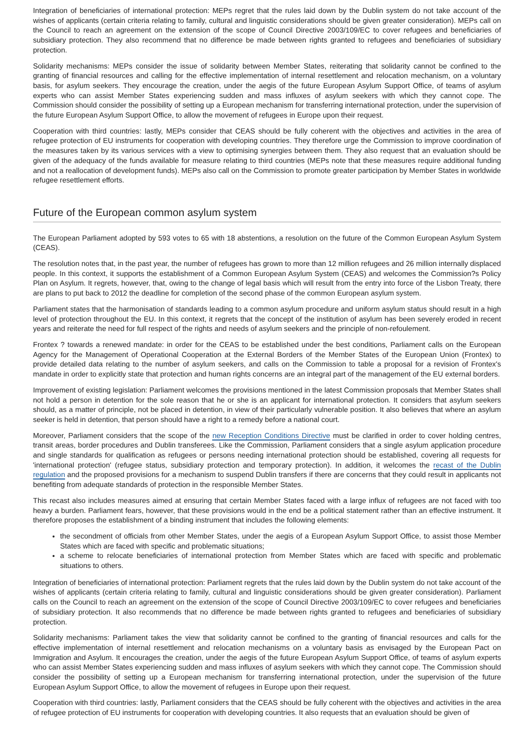Integration of beneficiaries of international protection: MEPs regret that the rules laid down by the Dublin system do not take account of the wishes of applicants (certain criteria relating to family, cultural and linguistic considerations should be given greater consideration). MEPs call on the Council to reach an agreement on the extension of the scope of Council Directive 2003/109/EC to cover refugees and beneficiaries of subsidiary protection. They also recommend that no difference be made between rights granted to refugees and beneficiaries of subsidiary protection.
Solidarity mechanisms: MEPs consider the issue of solidarity between Member States, reiterating that solidarity cannot be confined to the granting of financial resources and calling for the effective implementation of internal resettlement and relocation mechanism, on a voluntary basis, for asylum seekers. They encourage the creation, under the aegis of the future European Asylum Support Office, of teams of asylum experts who can assist Member States experiencing sudden and mass influxes of asylum seekers with which they cannot cope. The Commission should consider the possibility of setting up a European mechanism for transferring international protection, under the supervision of the future European Asylum Support Office, to allow the movement of refugees in Europe upon their request.
Cooperation with third countries: lastly, MEPs consider that CEAS should be fully coherent with the objectives and activities in the area of refugee protection of EU instruments for cooperation with developing countries. They therefore urge the Commission to improve coordination of the measures taken by its various services with a view to optimising synergies between them. They also request that an evaluation should be given of the adequacy of the funds available for measure relating to third countries (MEPs note that these measures require additional funding and not a reallocation of development funds). MEPs also call on the Commission to promote greater participation by Member States in worldwide refugee resettlement efforts.
Future of the European common asylum system
The European Parliament adopted by 593 votes to 65 with 18 abstentions, a resolution on the future of the Common European Asylum System (CEAS).
The resolution notes that, in the past year, the number of refugees has grown to more than 12 million refugees and 26 million internally displaced people. In this context, it supports the establishment of a Common European Asylum System (CEAS) and welcomes the Commission?s Policy Plan on Asylum. It regrets, however, that, owing to the change of legal basis which will result from the entry into force of the Lisbon Treaty, there are plans to put back to 2012 the deadline for completion of the second phase of the common European asylum system.
Parliament states that the harmonisation of standards leading to a common asylum procedure and uniform asylum status should result in a high level of protection throughout the EU. In this context, it regrets that the concept of the institution of asylum has been severely eroded in recent years and reiterate the need for full respect of the rights and needs of asylum seekers and the principle of non-refoulement.
Frontex ? towards a renewed mandate: in order for the CEAS to be established under the best conditions, Parliament calls on the European Agency for the Management of Operational Cooperation at the External Borders of the Member States of the European Union (Frontex) to provide detailed data relating to the number of asylum seekers, and calls on the Commission to table a proposal for a revision of Frontex's mandate in order to explicitly state that protection and human rights concerns are an integral part of the management of the EU external borders.
Improvement of existing legislation: Parliament welcomes the provisions mentioned in the latest Commission proposals that Member States shall not hold a person in detention for the sole reason that he or she is an applicant for international protection. It considers that asylum seekers should, as a matter of principle, not be placed in detention, in view of their particularly vulnerable position. It also believes that where an asylum seeker is held in detention, that person should have a right to a remedy before a national court.
Moreover, Parliament considers that the scope of the new Reception Conditions Directive must be clarified in order to cover holding centres, transit areas, border procedures and Dublin transferees. Like the Commission, Parliament considers that a single asylum application procedure and single standards for qualification as refugees or persons needing international protection should be established, covering all requests for 'international protection' (refugee status, subsidiary protection and temporary protection). In addition, it welcomes the recast of the Dublin regulation and the proposed provisions for a mechanism to suspend Dublin transfers if there are concerns that they could result in applicants not benefiting from adequate standards of protection in the responsible Member States.
This recast also includes measures aimed at ensuring that certain Member States faced with a large influx of refugees are not faced with too heavy a burden. Parliament fears, however, that these provisions would in the end be a political statement rather than an effective instrument. It therefore proposes the establishment of a binding instrument that includes the following elements:
the secondment of officials from other Member States, under the aegis of a European Asylum Support Office, to assist those Member States which are faced with specific and problematic situations;
a scheme to relocate beneficiaries of international protection from Member States which are faced with specific and problematic situations to others.
Integration of beneficiaries of international protection: Parliament regrets that the rules laid down by the Dublin system do not take account of the wishes of applicants (certain criteria relating to family, cultural and linguistic considerations should be given greater consideration). Parliament calls on the Council to reach an agreement on the extension of the scope of Council Directive 2003/109/EC to cover refugees and beneficiaries of subsidiary protection. It also recommends that no difference be made between rights granted to refugees and beneficiaries of subsidiary protection.
Solidarity mechanisms: Parliament takes the view that solidarity cannot be confined to the granting of financial resources and calls for the effective implementation of internal resettlement and relocation mechanisms on a voluntary basis as envisaged by the European Pact on Immigration and Asylum. It encourages the creation, under the aegis of the future European Asylum Support Office, of teams of asylum experts who can assist Member States experiencing sudden and mass influxes of asylum seekers with which they cannot cope. The Commission should consider the possibility of setting up a European mechanism for transferring international protection, under the supervision of the future European Asylum Support Office, to allow the movement of refugees in Europe upon their request.
Cooperation with third countries: lastly, Parliament considers that the CEAS should be fully coherent with the objectives and activities in the area of refugee protection of EU instruments for cooperation with developing countries. It also requests that an evaluation should be given of